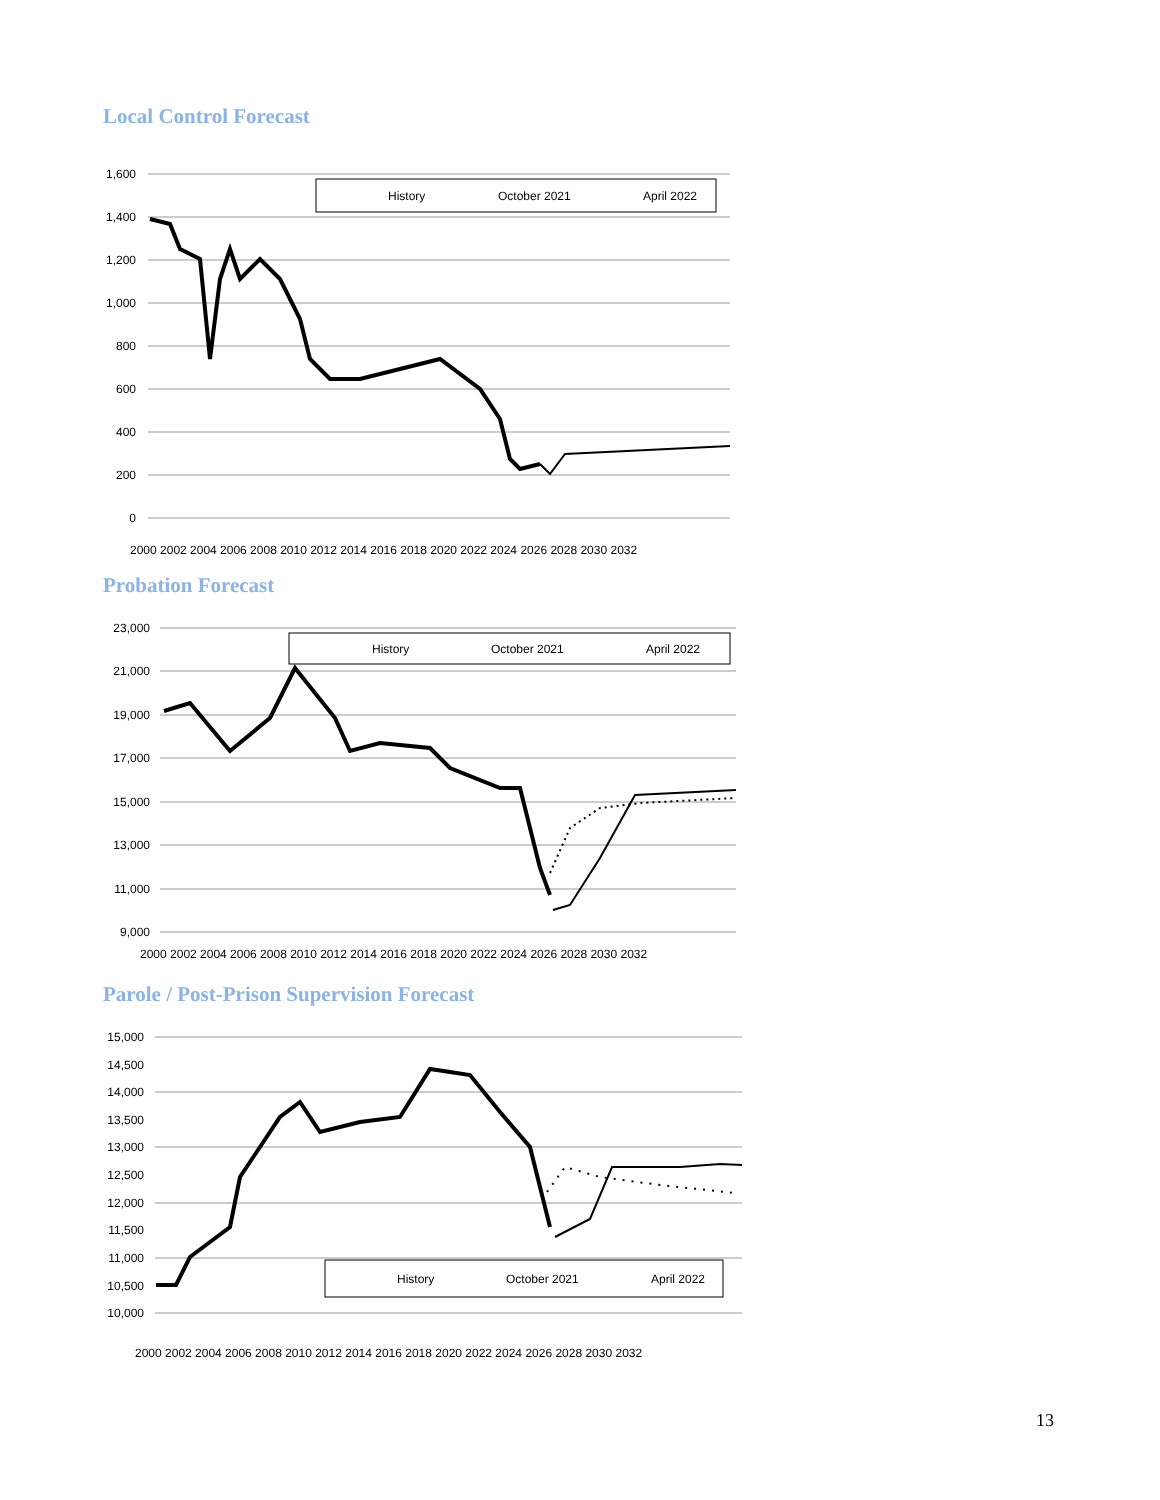Local Control Forecast
1,600
1,400
1,200
1,000
800
600
400
200
0
History
October 2021
April 2022
2000 2002 2004 2006 2008 2010 2012 2014 2016 2018 2020 2022 2024 2026 2028 2030 2032
Probation Forecast
23,000
21,000
19,000
17,000
15,000
13,000
11,000
9,000
History
October 2021
April 2022
2000 2002 2004 2006 2008 2010 2012 2014 2016 2018 2020 2022 2024 2026 2028 2030 2032
Parole / Post-Prison Supervision Forecast
15,000
14,500
14,000
13,500
13,000
12,500
12,000
11,500
11,000
10,500
10,000
History
October 2021
April 2022
2000 2002 2004 2006 2008 2010 2012 2014 2016 2018 2020 2022 2024 2026 2028 2030 2032
13